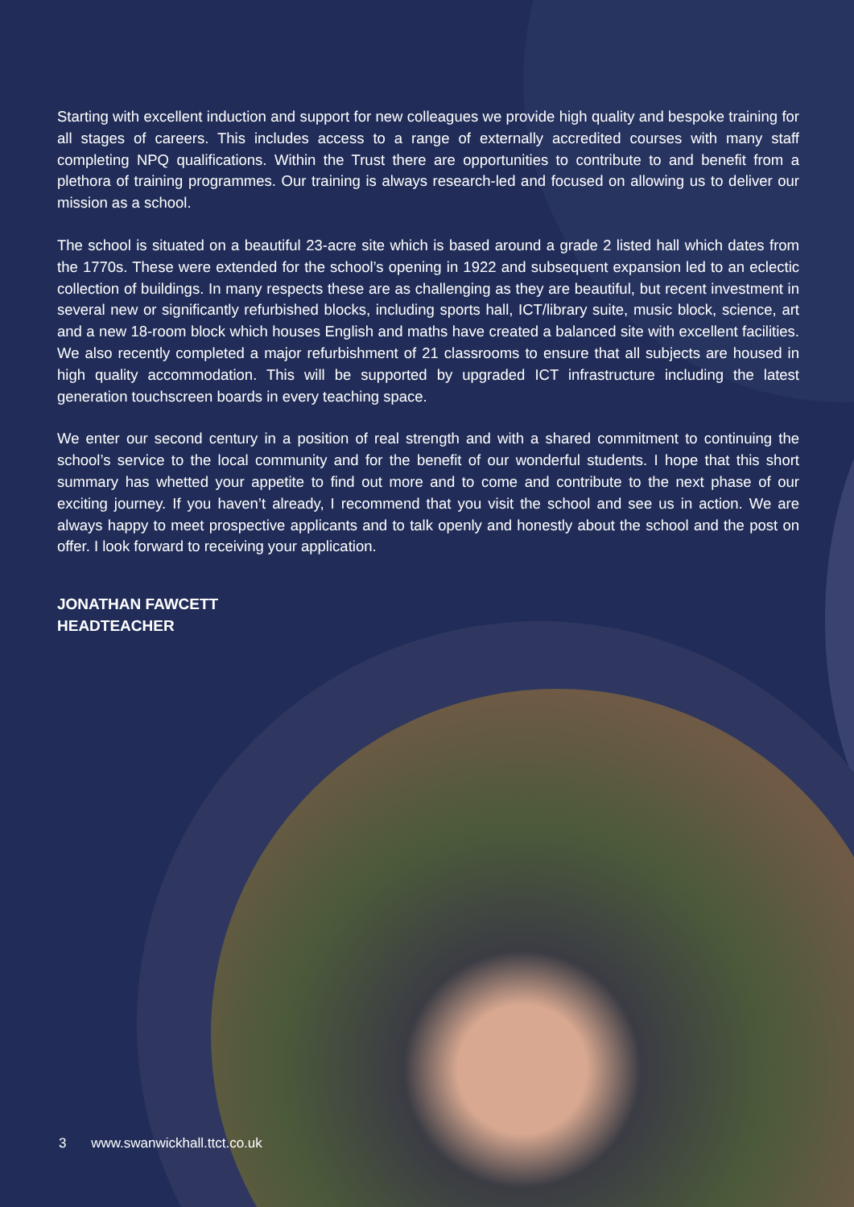Starting with excellent induction and support for new colleagues we provide high quality and bespoke training for all stages of careers. This includes access to a range of externally accredited courses with many staff completing NPQ qualifications. Within the Trust there are opportunities to contribute to and benefit from a plethora of training programmes. Our training is always research-led and focused on allowing us to deliver our mission as a school.
The school is situated on a beautiful 23-acre site which is based around a grade 2 listed hall which dates from the 1770s. These were extended for the school’s opening in 1922 and subsequent expansion led to an eclectic collection of buildings. In many respects these are as challenging as they are beautiful, but recent investment in several new or significantly refurbished blocks, including sports hall, ICT/library suite, music block, science, art and a new 18-room block which houses English and maths have created a balanced site with excellent facilities. We also recently completed a major refurbishment of 21 classrooms to ensure that all subjects are housed in high quality accommodation. This will be supported by upgraded ICT infrastructure including the latest generation touchscreen boards in every teaching space.
We enter our second century in a position of real strength and with a shared commitment to continuing the school’s service to the local community and for the benefit of our wonderful students. I hope that this short summary has whetted your appetite to find out more and to come and contribute to the next phase of our exciting journey. If you haven’t already, I recommend that you visit the school and see us in action. We are always happy to meet prospective applicants and to talk openly and honestly about the school and the post on offer. I look forward to receiving your application.
JONATHAN FAWCETT
HEADTEACHER
3 www.swanwickhall.ttct.co.uk